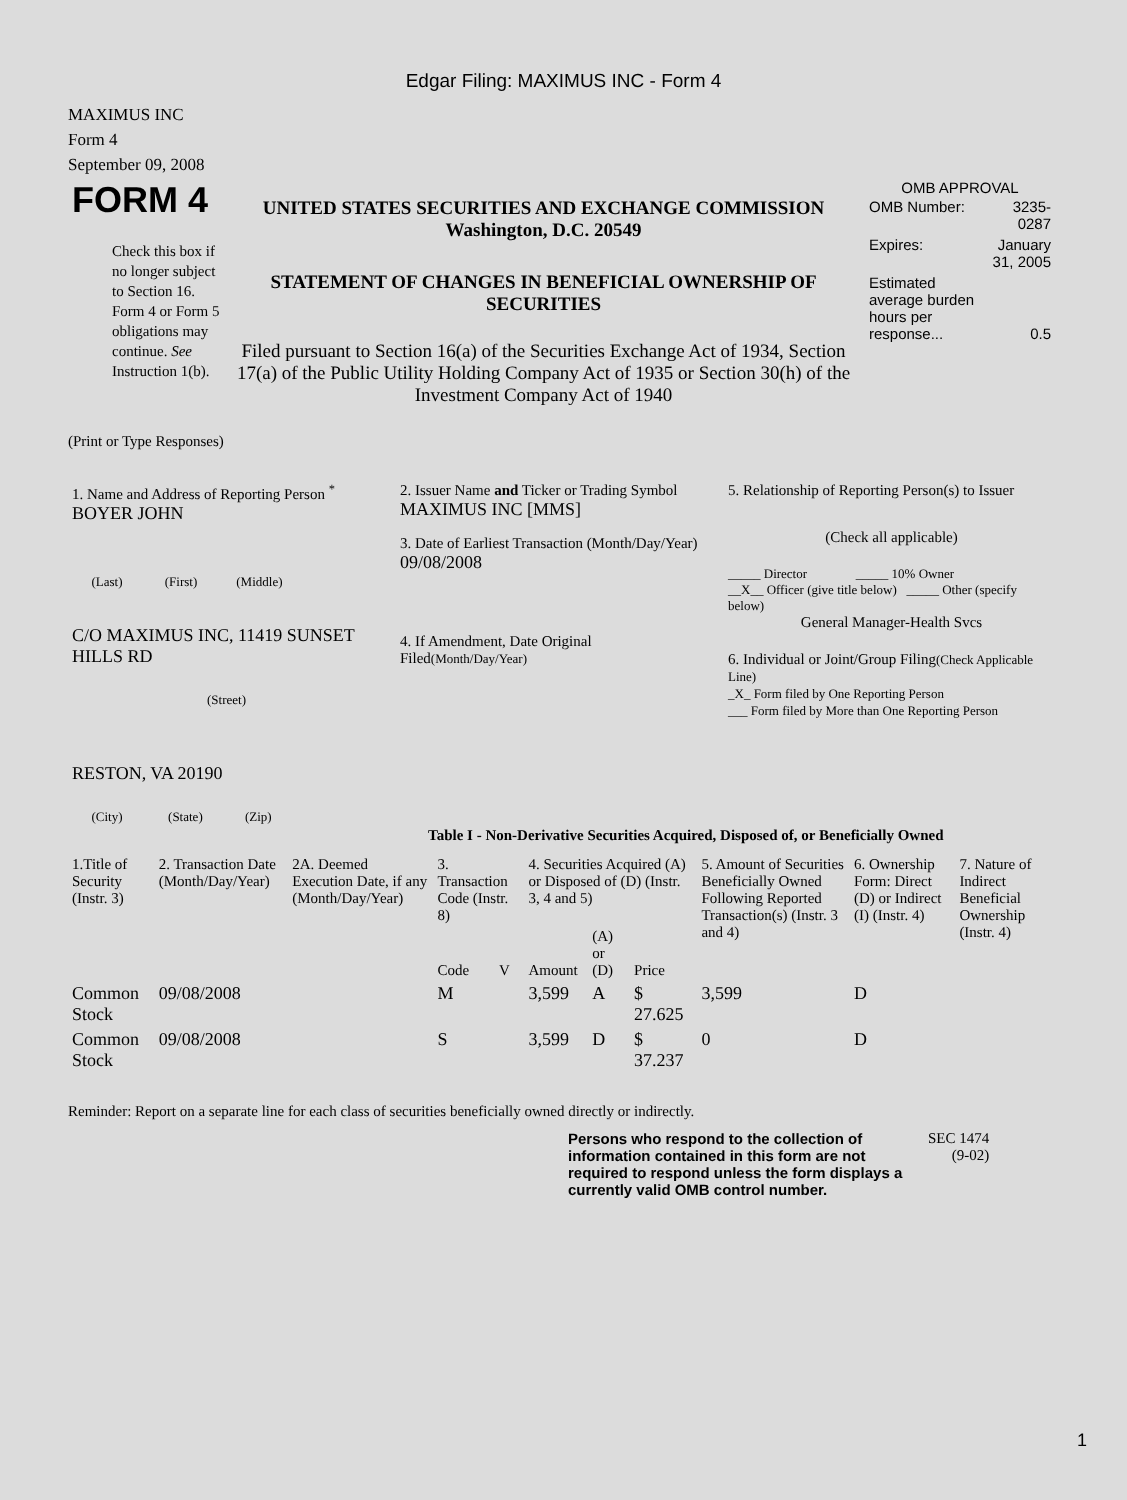Edgar Filing: MAXIMUS INC - Form 4
MAXIMUS INC
Form 4
September 09, 2008
| FORM 4 Check this box if no longer subject to Section 16. Form 4 or Form 5 obligations may continue. See Instruction 1(b). | UNITED STATES SECURITIES AND EXCHANGE COMMISSION Washington, D.C. 20549 STATEMENT OF CHANGES IN BENEFICIAL OWNERSHIP OF SECURITIES Filed pursuant to Section 16(a) of the Securities Exchange Act of 1934, Section 17(a) of the Public Utility Holding Company Act of 1935 or Section 30(h) of the Investment Company Act of 1940 | OMB APPROVAL / OMB Number: / 3235-0287 / / Expires: / January 31, 2005 / / Estimated average burden hours per response... / 0.5 / |
(Print or Type Responses)
| 1. Name and Address of Reporting Person <sup>*</sup> BOYER JOHN (Last) (First) (Middle) C/O MAXIMUS INC, 11419 SUNSET HILLS RD (Street) RESTON, VA 20190 (City) (State) (Zip) | 2. Issuer Name and Ticker or Trading Symbol MAXIMUS INC [MMS] 3. Date of Earliest Transaction (Month/Day/Year) 09/08/2008 4. If Amendment, Date Original Filed (Month/Day/Year) | 5. Relationship of Reporting Person(s) to Issuer (Check all applicable) _____ Director _____ 10% Owner __X__ Officer (give title below) _____ Other (specify below) General Manager-Health Svcs 6. Individual or Joint/Group Filing (Check Applicable Line) _X_ Form filed by One Reporting Person ___ Form filed by More than One Reporting Person |
Table I - Non-Derivative Securities Acquired, Disposed of, or Beneficially Owned
| 1.Title of Security (Instr. 3) | 2. Transaction Date (Month/Day/Year) | 2A. Deemed Execution Date, if any (Month/Day/Year) | 3. Transaction Code (Instr. 8) | | 4. Securities Acquired (A) or Disposed of (D) (Instr. 3, 4 and 5) | | | 5. Amount of Securities Beneficially Owned Following Reported Transaction(s) (Instr. 3 and 4) | 6. Ownership Form: Direct (D) or Indirect (I) (Instr. 4) | 7. Nature of Indirect Beneficial Ownership (Instr. 4) |
| --- | --- | --- | --- | --- | --- | --- | --- | --- | --- | --- |
| | | | Code | V | Amount | (A) or (D) | Price | | | |
| Common Stock | 09/08/2008 | | M | | 3,599 | A | $ 27.625 | 3,599 | D | |
| Common Stock | 09/08/2008 | | S | | 3,599 | D | $ 37.237 | 0 | D | |
Reminder: Report on a separate line for each class of securities beneficially owned directly or indirectly.
Persons who respond to the collection of information contained in this form are not required to respond unless the form displays a currently valid OMB control number.
SEC 1474
(9-02)
1